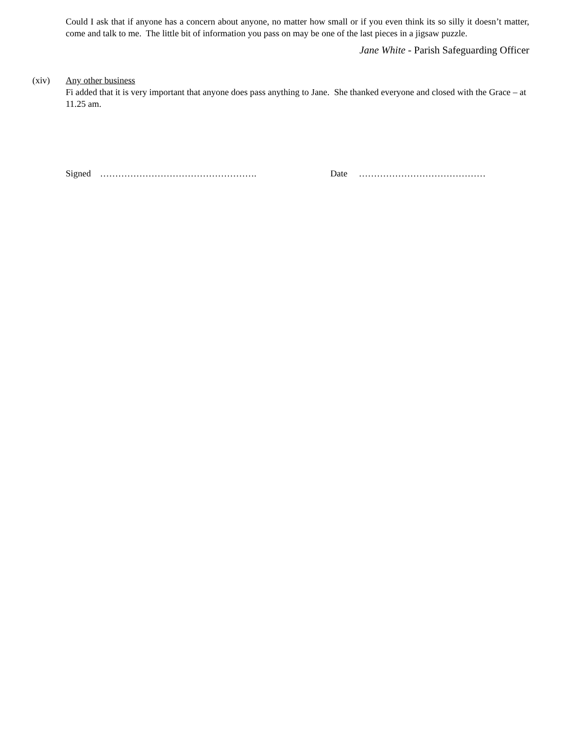Could I ask that if anyone has a concern about anyone, no matter how small or if you even think its so silly it doesn’t matter, come and talk to me. The little bit of information you pass on may be one of the last pieces in a jigsaw puzzle.
Jane White - Parish Safeguarding Officer
(xiv) Any other business
Fi added that it is very important that anyone does pass anything to Jane. She thanked everyone and closed with the Grace – at 11.25 am.
Signed ……………………………………………. Date ……………………………………